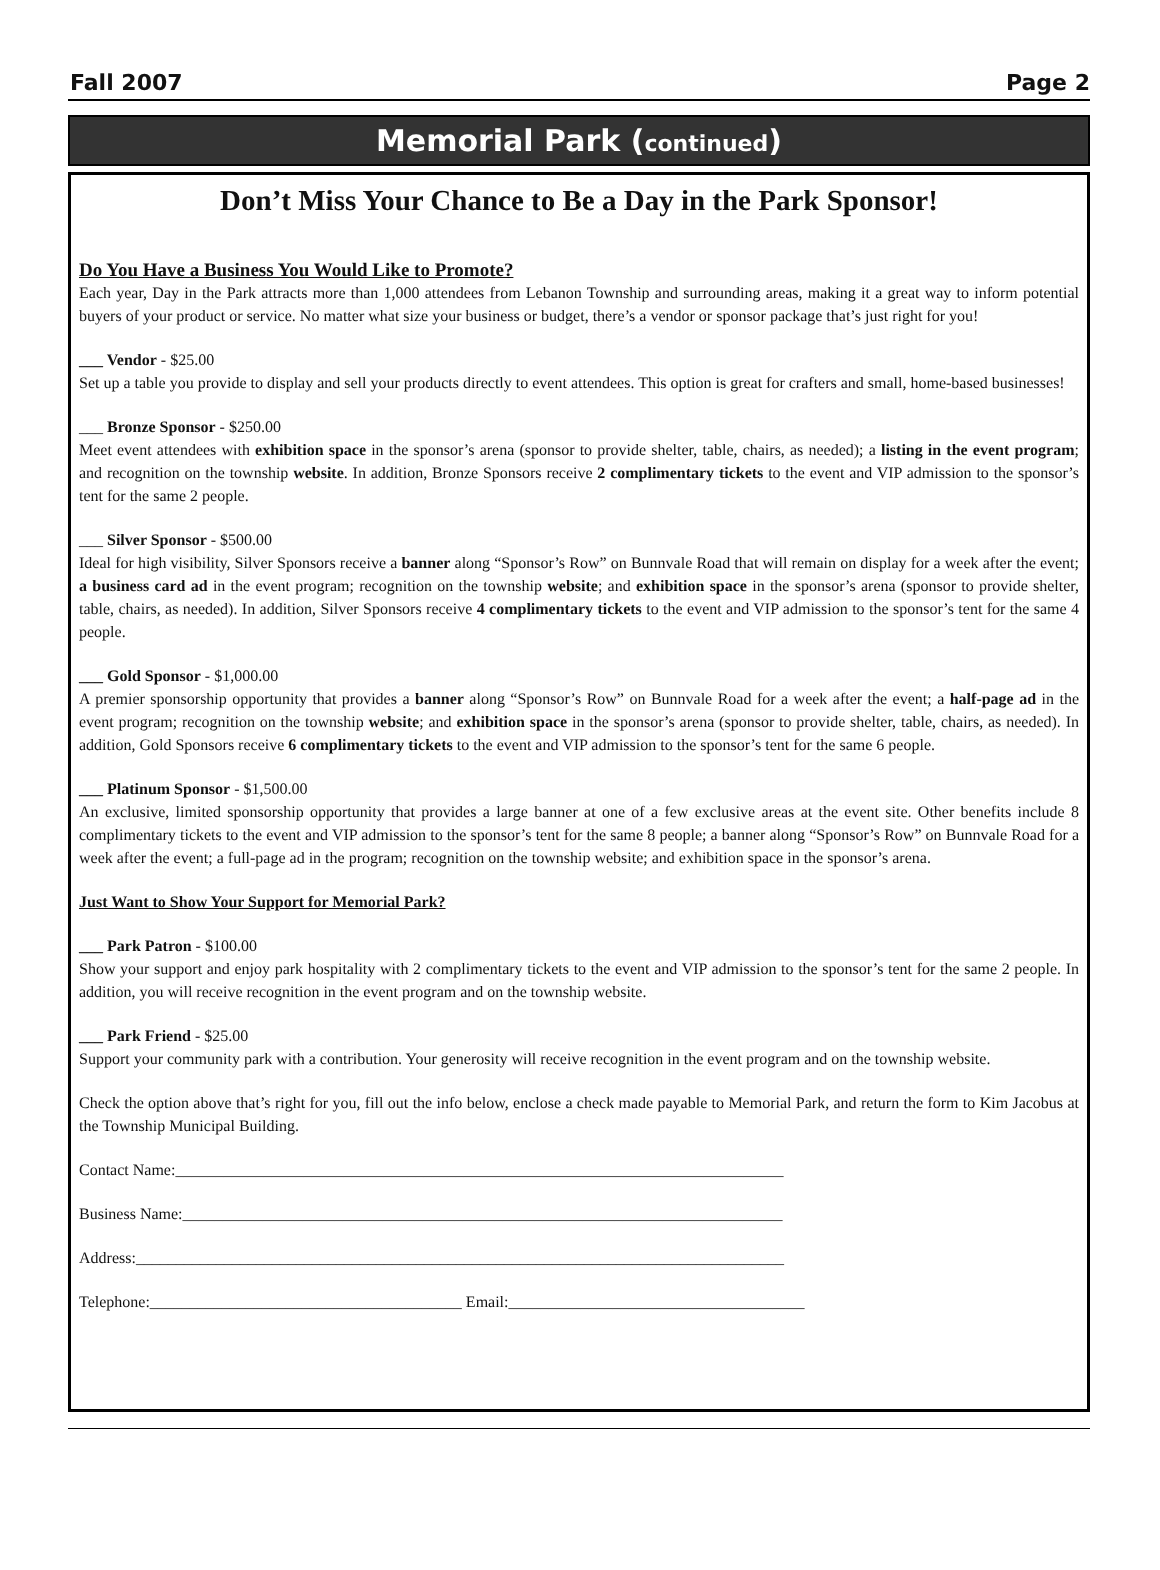Fall 2007 Page 2
Memorial Park (continued)
Don’t Miss Your Chance to Be a Day in the Park Sponsor!
Do You Have a Business You Would Like to Promote?
Each year, Day in the Park attracts more than 1,000 attendees from Lebanon Township and surrounding areas, making it a great way to inform potential buyers of your product or service. No matter what size your business or budget, there’s a vendor or sponsor package that’s just right for you!
___ Vendor - $25.00
Set up a table you provide to display and sell your products directly to event attendees. This option is great for crafters and small, home-based businesses!
___ Bronze Sponsor - $250.00
Meet event attendees with exhibition space in the sponsor’s arena (sponsor to provide shelter, table, chairs, as needed); a listing in the event program; and recognition on the township website. In addition, Bronze Sponsors receive 2 complimentary tickets to the event and VIP admission to the sponsor’s tent for the same 2 people.
___ Silver Sponsor - $500.00
Ideal for high visibility, Silver Sponsors receive a banner along “Sponsor’s Row” on Bunnvale Road that will remain on display for a week after the event; a business card ad in the event program; recognition on the township website; and exhibition space in the sponsor’s arena (sponsor to provide shelter, table, chairs, as needed). In addition, Silver Sponsors receive 4 complimentary tickets to the event and VIP admission to the sponsor’s tent for the same 4 people.
___ Gold Sponsor - $1,000.00
A premier sponsorship opportunity that provides a banner along “Sponsor’s Row” on Bunnvale Road for a week after the event; a half-page ad in the event program; recognition on the township website; and exhibition space in the sponsor’s arena (sponsor to provide shelter, table, chairs, as needed). In addition, Gold Sponsors receive 6 complimentary tickets to the event and VIP admission to the sponsor’s tent for the same 6 people.
___ Platinum Sponsor - $1,500.00
An exclusive, limited sponsorship opportunity that provides a large banner at one of a few exclusive areas at the event site. Other benefits include 8 complimentary tickets to the event and VIP admission to the sponsor’s tent for the same 8 people; a banner along “Sponsor’s Row” on Bunnvale Road for a week after the event; a full-page ad in the program; recognition on the township website; and exhibition space in the sponsor’s arena.
Just Want to Show Your Support for Memorial Park?
___ Park Patron - $100.00
Show your support and enjoy park hospitality with 2 complimentary tickets to the event and VIP admission to the sponsor’s tent for the same 2 people. In addition, you will receive recognition in the event program and on the township website.
___ Park Friend - $25.00
Support your community park with a contribution. Your generosity will receive recognition in the event program and on the township website.
Check the option above that’s right for you, fill out the info below, enclose a check made payable to Memorial Park, and return the form to Kim Jacobus at the Township Municipal Building.
Contact Name:____________________________________________________________________________
Business Name:___________________________________________________________________________
Address:_________________________________________________________________________________
Telephone:_______________________________________ Email:_____________________________________